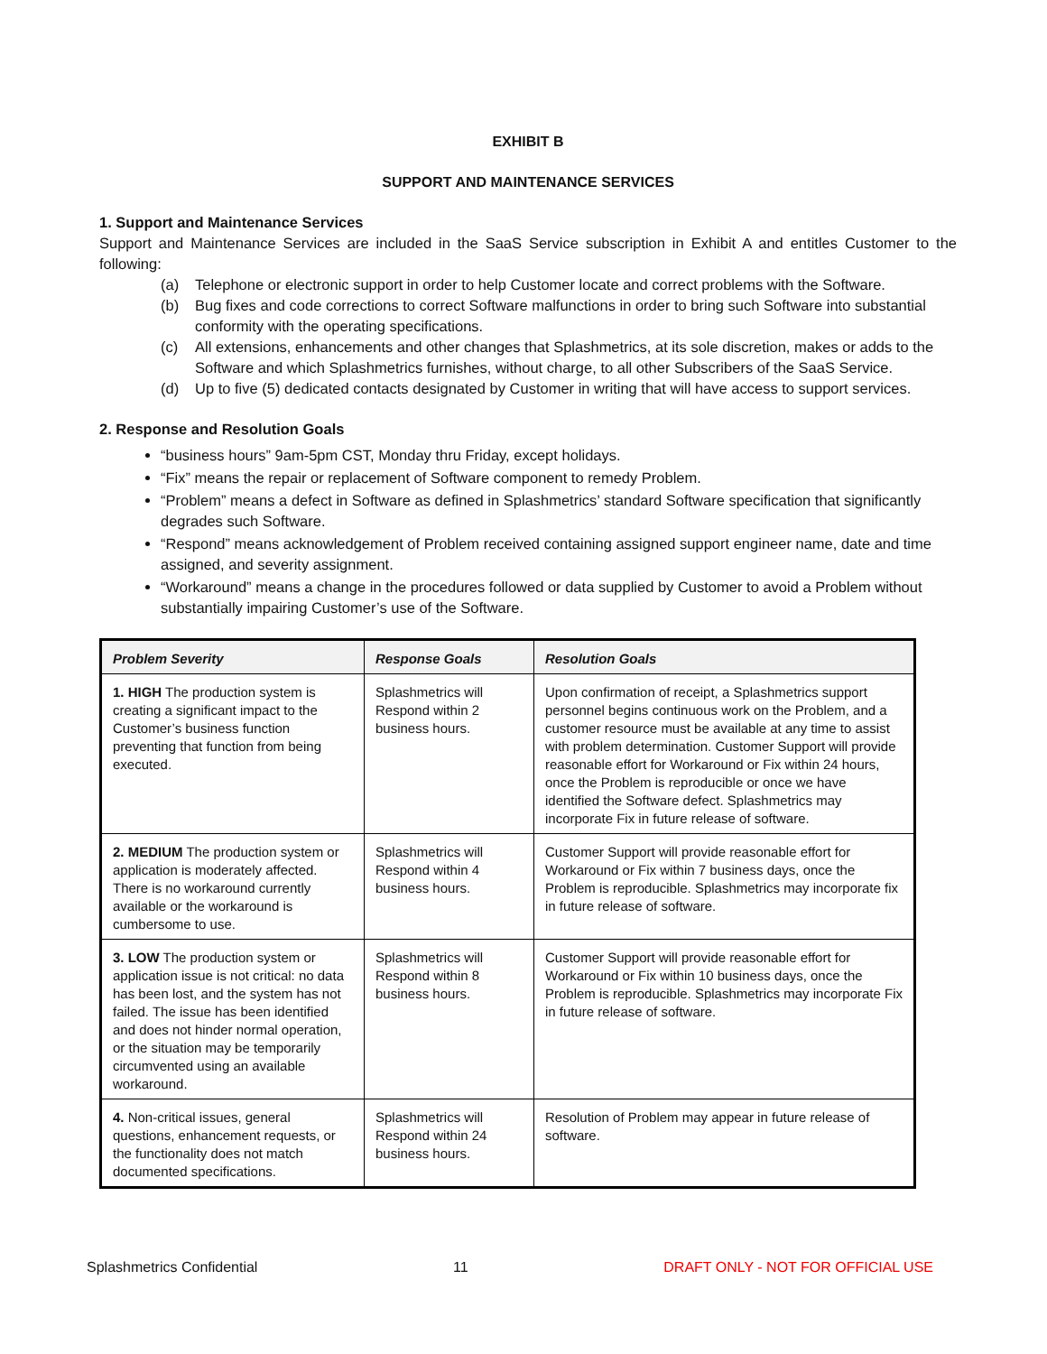EXHIBIT B
SUPPORT AND MAINTENANCE SERVICES
1. Support and Maintenance Services
Support and Maintenance Services are included in the SaaS Service subscription in Exhibit A and entitles Customer to the following:
(a) Telephone or electronic support in order to help Customer locate and correct problems with the Software.
(b) Bug fixes and code corrections to correct Software malfunctions in order to bring such Software into substantial conformity with the operating specifications.
(c) All extensions, enhancements and other changes that Splashmetrics, at its sole discretion, makes or adds to the Software and which Splashmetrics furnishes, without charge, to all other Subscribers of the SaaS Service.
(d) Up to five (5) dedicated contacts designated by Customer in writing that will have access to support services.
2. Response and Resolution Goals
“business hours” 9am-5pm CST, Monday thru Friday, except holidays.
“Fix” means the repair or replacement of Software component to remedy Problem.
“Problem” means a defect in Software as defined in Splashmetrics’ standard Software specification that significantly degrades such Software.
“Respond” means acknowledgement of Problem received containing assigned support engineer name, date and time assigned, and severity assignment.
“Workaround” means a change in the procedures followed or data supplied by Customer to avoid a Problem without substantially impairing Customer’s use of the Software.
| Problem Severity | Response Goals | Resolution Goals |
| --- | --- | --- |
| 1. HIGH The production system is creating a significant impact to the Customer’s business function preventing that function from being executed. | Splashmetrics will Respond within 2 business hours. | Upon confirmation of receipt, a Splashmetrics support personnel begins continuous work on the Problem, and a customer resource must be available at any time to assist with problem determination. Customer Support will provide reasonable effort for Workaround or Fix within 24 hours, once the Problem is reproducible or once we have identified the Software defect. Splashmetrics may incorporate Fix in future release of software. |
| 2. MEDIUM The production system or application is moderately affected. There is no workaround currently available or the workaround is cumbersome to use. | Splashmetrics will Respond within 4 business hours. | Customer Support will provide reasonable effort for Workaround or Fix within 7 business days, once the Problem is reproducible. Splashmetrics may incorporate fix in future release of software. |
| 3. LOW The production system or application issue is not critical: no data has been lost, and the system has not failed. The issue has been identified and does not hinder normal operation, or the situation may be temporarily circumvented using an available workaround. | Splashmetrics will Respond within 8 business hours. | Customer Support will provide reasonable effort for Workaround or Fix within 10 business days, once the Problem is reproducible. Splashmetrics may incorporate Fix in future release of software. |
| 4. Non-critical issues, general questions, enhancement requests, or the functionality does not match documented specifications. | Splashmetrics will Respond within 24 business hours. | Resolution of Problem may appear in future release of software. |
Splashmetrics Confidential 11 DRAFT ONLY - NOT FOR OFFICIAL USE